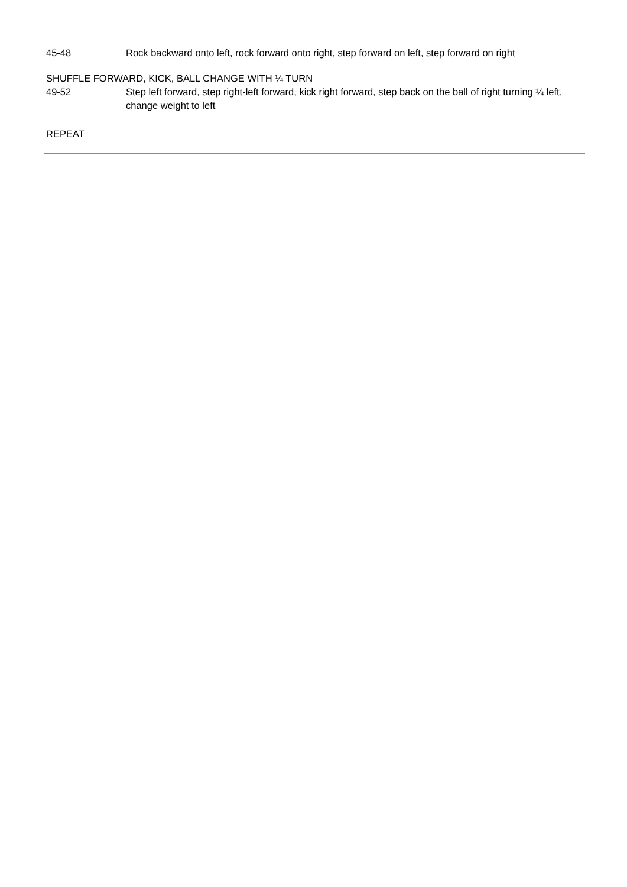45-48 Rock backward onto left, rock forward onto right, step forward on left, step forward on right
SHUFFLE FORWARD, KICK, BALL CHANGE WITH ¼ TURN
49-52 Step left forward, step right-left forward, kick right forward, step back on the ball of right turning ¼ left, change weight to left
REPEAT